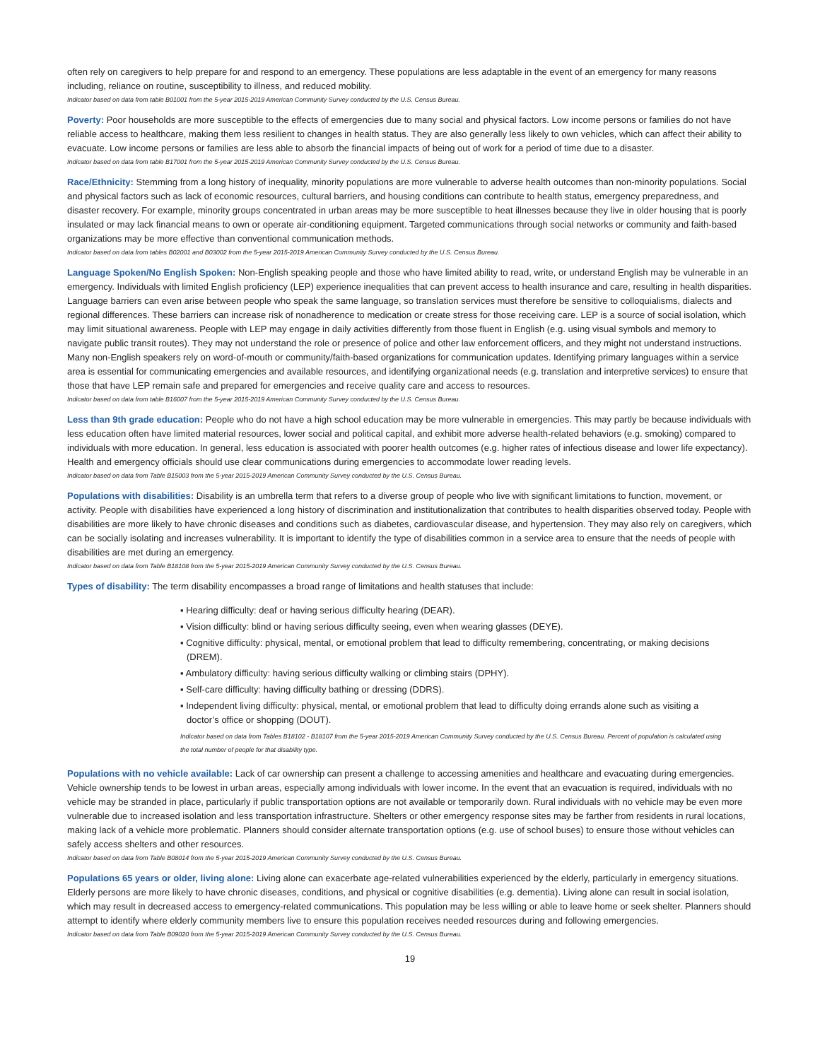often rely on caregivers to help prepare for and respond to an emergency. These populations are less adaptable in the event of an emergency for many reasons including, reliance on routine, susceptibility to illness, and reduced mobility.
Indicator based on data from table B01001 from the 5-year 2015-2019 American Community Survey conducted by the U.S. Census Bureau.
Poverty: Poor households are more susceptible to the effects of emergencies due to many social and physical factors. Low income persons or families do not have reliable access to healthcare, making them less resilient to changes in health status. They are also generally less likely to own vehicles, which can affect their ability to evacuate. Low income persons or families are less able to absorb the financial impacts of being out of work for a period of time due to a disaster.
Indicator based on data from table B17001 from the 5-year 2015-2019 American Community Survey conducted by the U.S. Census Bureau.
Race/Ethnicity: Stemming from a long history of inequality, minority populations are more vulnerable to adverse health outcomes than non-minority populations. Social and physical factors such as lack of economic resources, cultural barriers, and housing conditions can contribute to health status, emergency preparedness, and disaster recovery. For example, minority groups concentrated in urban areas may be more susceptible to heat illnesses because they live in older housing that is poorly insulated or may lack financial means to own or operate air-conditioning equipment. Targeted communications through social networks or community and faith-based organizations may be more effective than conventional communication methods.
Indicator based on data from tables B02001 and B03002 from the 5-year 2015-2019 American Community Survey conducted by the U.S. Census Bureau.
Language Spoken/No English Spoken: Non-English speaking people and those who have limited ability to read, write, or understand English may be vulnerable in an emergency. Individuals with limited English proficiency (LEP) experience inequalities that can prevent access to health insurance and care, resulting in health disparities. Language barriers can even arise between people who speak the same language, so translation services must therefore be sensitive to colloquialisms, dialects and regional differences. These barriers can increase risk of nonadherence to medication or create stress for those receiving care. LEP is a source of social isolation, which may limit situational awareness. People with LEP may engage in daily activities differently from those fluent in English (e.g. using visual symbols and memory to navigate public transit routes). They may not understand the role or presence of police and other law enforcement officers, and they might not understand instructions. Many non-English speakers rely on word-of-mouth or community/faith-based organizations for communication updates. Identifying primary languages within a service area is essential for communicating emergencies and available resources, and identifying organizational needs (e.g. translation and interpretive services) to ensure that those that have LEP remain safe and prepared for emergencies and receive quality care and access to resources.
Indicator based on data from table B16007 from the 5-year 2015-2019 American Community Survey conducted by the U.S. Census Bureau.
Less than 9th grade education: People who do not have a high school education may be more vulnerable in emergencies. This may partly be because individuals with less education often have limited material resources, lower social and political capital, and exhibit more adverse health-related behaviors (e.g. smoking) compared to individuals with more education. In general, less education is associated with poorer health outcomes (e.g. higher rates of infectious disease and lower life expectancy). Health and emergency officials should use clear communications during emergencies to accommodate lower reading levels.
Indicator based on data from Table B15003 from the 5-year 2015-2019 American Community Survey conducted by the U.S. Census Bureau.
Populations with disabilities: Disability is an umbrella term that refers to a diverse group of people who live with significant limitations to function, movement, or activity. People with disabilities have experienced a long history of discrimination and institutionalization that contributes to health disparities observed today. People with disabilities are more likely to have chronic diseases and conditions such as diabetes, cardiovascular disease, and hypertension. They may also rely on caregivers, which can be socially isolating and increases vulnerability. It is important to identify the type of disabilities common in a service area to ensure that the needs of people with disabilities are met during an emergency.
Indicator based on data from Table B18108 from the 5-year 2015-2019 American Community Survey conducted by the U.S. Census Bureau.
Types of disability: The term disability encompasses a broad range of limitations and health statuses that include:
▪ Hearing difficulty: deaf or having serious difficulty hearing (DEAR).
▪ Vision difficulty: blind or having serious difficulty seeing, even when wearing glasses (DEYE).
▪ Cognitive difficulty: physical, mental, or emotional problem that lead to difficulty remembering, concentrating, or making decisions (DREM).
▪ Ambulatory difficulty: having serious difficulty walking or climbing stairs (DPHY).
▪ Self-care difficulty: having difficulty bathing or dressing (DDRS).
▪ Independent living difficulty: physical, mental, or emotional problem that lead to difficulty doing errands alone such as visiting a doctor’s office or shopping (DOUT).
Indicator based on data from Tables B18102 - B18107 from the 5-year 2015-2019 American Community Survey conducted by the U.S. Census Bureau. Percent of population is calculated using the total number of people for that disability type.
Populations with no vehicle available: Lack of car ownership can present a challenge to accessing amenities and healthcare and evacuating during emergencies. Vehicle ownership tends to be lowest in urban areas, especially among individuals with lower income. In the event that an evacuation is required, individuals with no vehicle may be stranded in place, particularly if public transportation options are not available or temporarily down. Rural individuals with no vehicle may be even more vulnerable due to increased isolation and less transportation infrastructure. Shelters or other emergency response sites may be farther from residents in rural locations, making lack of a vehicle more problematic. Planners should consider alternate transportation options (e.g. use of school buses) to ensure those without vehicles can safely access shelters and other resources.
Indicator based on data from Table B08014 from the 5-year 2015-2019 American Community Survey conducted by the U.S. Census Bureau.
Populations 65 years or older, living alone: Living alone can exacerbate age-related vulnerabilities experienced by the elderly, particularly in emergency situations. Elderly persons are more likely to have chronic diseases, conditions, and physical or cognitive disabilities (e.g. dementia). Living alone can result in social isolation, which may result in decreased access to emergency-related communications. This population may be less willing or able to leave home or seek shelter. Planners should attempt to identify where elderly community members live to ensure this population receives needed resources during and following emergencies.
Indicator based on data from Table B09020 from the 5-year 2015-2019 American Community Survey conducted by the U.S. Census Bureau.
19